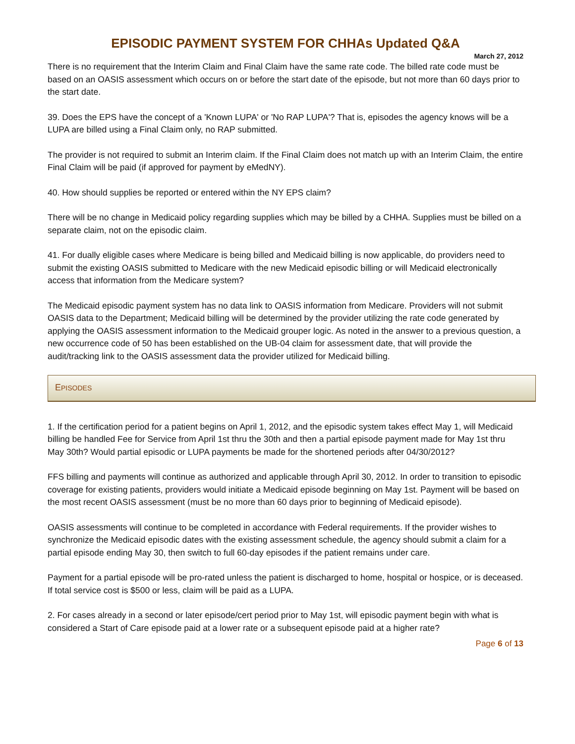EPISODIC PAYMENT SYSTEM FOR CHHAs Updated Q&A
March 27, 2012
There is no requirement that the Interim Claim and Final Claim have the same rate code. The billed rate code must be based on an OASIS assessment which occurs on or before the start date of the episode, but not more than 60 days prior to the start date.
39. Does the EPS have the concept of a 'Known LUPA' or 'No RAP LUPA'? That is, episodes the agency knows will be a LUPA are billed using a Final Claim only, no RAP submitted.
The provider is not required to submit an Interim claim. If the Final Claim does not match up with an Interim Claim, the entire Final Claim will be paid (if approved for payment by eMedNY).
40. How should supplies be reported or entered within the NY EPS claim?
There will be no change in Medicaid policy regarding supplies which may be billed by a CHHA. Supplies must be billed on a separate claim, not on the episodic claim.
41. For dually eligible cases where Medicare is being billed and Medicaid billing is now applicable, do providers need to submit the existing OASIS submitted to Medicare with the new Medicaid episodic billing or will Medicaid electronically access that information from the Medicare system?
The Medicaid episodic payment system has no data link to OASIS information from Medicare. Providers will not submit OASIS data to the Department; Medicaid billing will be determined by the provider utilizing the rate code generated by applying the OASIS assessment information to the Medicaid grouper logic. As noted in the answer to a previous question, a new occurrence code of 50 has been established on the UB-04 claim for assessment date, that will provide the audit/tracking link to the OASIS assessment data the provider utilized for Medicaid billing.
EPISODES
1. If the certification period for a patient begins on April 1, 2012, and the episodic system takes effect May 1, will Medicaid billing be handled Fee for Service from April 1st thru the 30th and then a partial episode payment made for May 1st thru May 30th? Would partial episodic or LUPA payments be made for the shortened periods after 04/30/2012?
FFS billing and payments will continue as authorized and applicable through April 30, 2012. In order to transition to episodic coverage for existing patients, providers would initiate a Medicaid episode beginning on May 1st. Payment will be based on the most recent OASIS assessment (must be no more than 60 days prior to beginning of Medicaid episode).
OASIS assessments will continue to be completed in accordance with Federal requirements. If the provider wishes to synchronize the Medicaid episodic dates with the existing assessment schedule, the agency should submit a claim for a partial episode ending May 30, then switch to full 60-day episodes if the patient remains under care.
Payment for a partial episode will be pro-rated unless the patient is discharged to home, hospital or hospice, or is deceased. If total service cost is $500 or less, claim will be paid as a LUPA.
2. For cases already in a second or later episode/cert period prior to May 1st, will episodic payment begin with what is considered a Start of Care episode paid at a lower rate or a subsequent episode paid at a higher rate?
Page 6 of 13